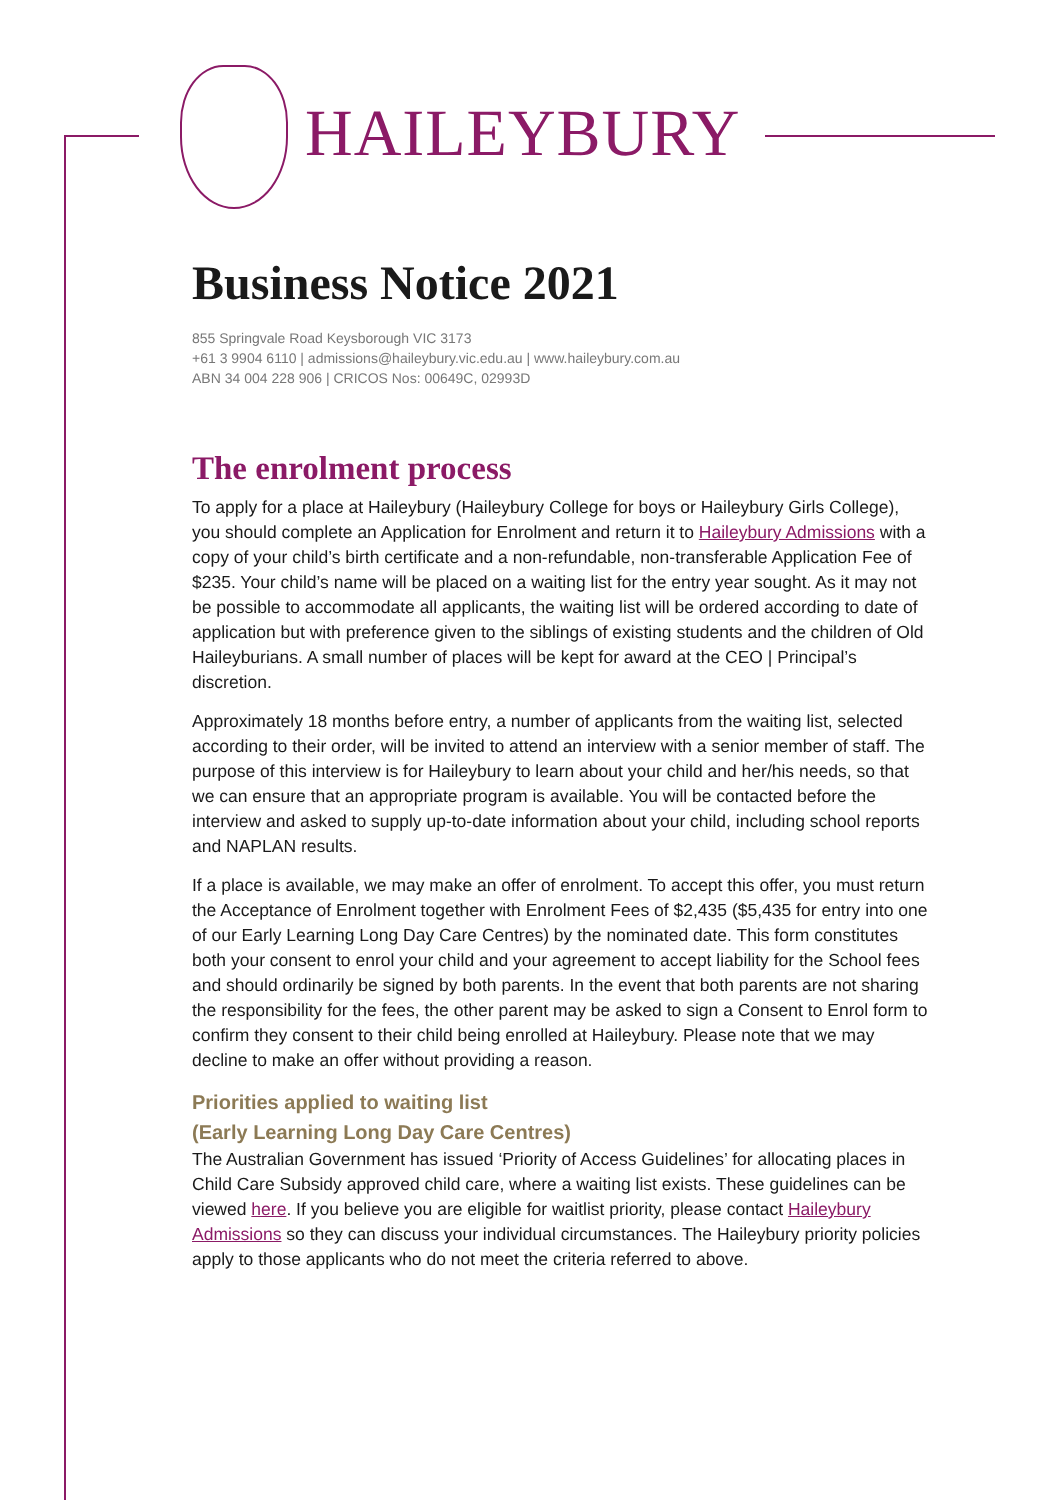HAILEYBURY
Business Notice 2021
855 Springvale Road Keysborough VIC 3173
+61 3 9904 6110 | admissions@haileybury.vic.edu.au | www.haileybury.com.au
ABN 34 004 228 906 | CRICOS Nos: 00649C, 02993D
The enrolment process
To apply for a place at Haileybury (Haileybury College for boys or Haileybury Girls College), you should complete an Application for Enrolment and return it to Haileybury Admissions with a copy of your child’s birth certificate and a non-refundable, non-transferable Application Fee of $235. Your child’s name will be placed on a waiting list for the entry year sought. As it may not be possible to accommodate all applicants, the waiting list will be ordered according to date of application but with preference given to the siblings of existing students and the children of Old Haileyburians. A small number of places will be kept for award at the CEO | Principal’s discretion.
Approximately 18 months before entry, a number of applicants from the waiting list, selected according to their order, will be invited to attend an interview with a senior member of staff. The purpose of this interview is for Haileybury to learn about your child and her/his needs, so that we can ensure that an appropriate program is available. You will be contacted before the interview and asked to supply up-to-date information about your child, including school reports and NAPLAN results.
If a place is available, we may make an offer of enrolment. To accept this offer, you must return the Acceptance of Enrolment together with Enrolment Fees of $2,435 ($5,435 for entry into one of our Early Learning Long Day Care Centres) by the nominated date. This form constitutes both your consent to enrol your child and your agreement to accept liability for the School fees and should ordinarily be signed by both parents. In the event that both parents are not sharing the responsibility for the fees, the other parent may be asked to sign a Consent to Enrol form to confirm they consent to their child being enrolled at Haileybury. Please note that we may decline to make an offer without providing a reason.
Priorities applied to waiting list
(Early Learning Long Day Care Centres)
The Australian Government has issued ‘Priority of Access Guidelines’ for allocating places in Child Care Subsidy approved child care, where a waiting list exists. These guidelines can be viewed here. If you believe you are eligible for waitlist priority, please contact Haileybury Admissions so they can discuss your individual circumstances. The Haileybury priority policies apply to those applicants who do not meet the criteria referred to above.